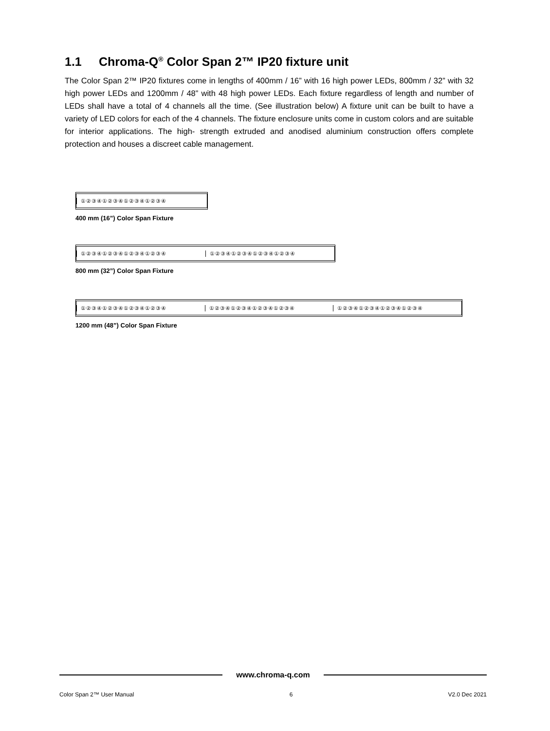1.1 Chroma-Q<sup>®</sup> Color Span 2™ IP20 fixture unit
The Color Span 2™ IP20 fixtures come in lengths of 400mm / 16” with 16 high power LEDs, 800mm / 32” with 32 high power LEDs and 1200mm / 48” with 48 high power LEDs. Each fixture regardless of length and number of LEDs shall have a total of 4 channels all the time. (See illustration below) A fixture unit can be built to have a variety of LED colors for each of the 4 channels. The fixture enclosure units come in custom colors and are suitable for interior applications. The high- strength extruded and anodised aluminium construction offers complete protection and houses a discreet cable management.
①②③④①②③④①②③④①②③④
400 mm (16”) Color Span Fixture
①②③④①②③④①②③④①②③④ ①②③④①②③④①②③④①②③④
800 mm (32”) Color Span Fixture
①②③④①②③④①②③④①②③④ ①②③④①②③④①②③④①②③④ ①②③④①②③④①②③④①②③④
1200 mm (48”) Color Span Fixture
www.chroma-q.com
Color Span 2™ User Manual 6 V2.0 Dec 2021